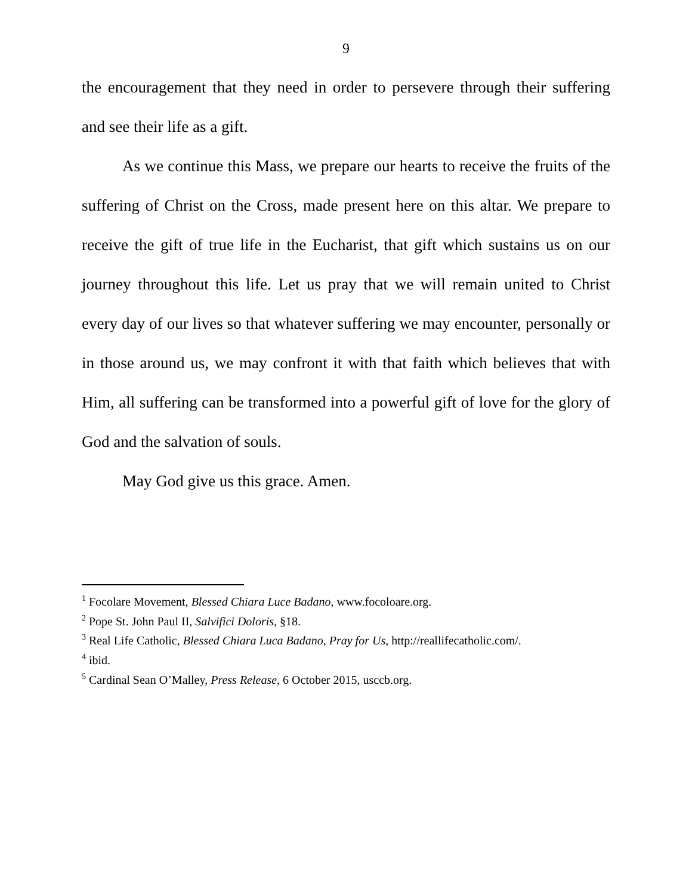9
the encouragement that they need in order to persevere through their suffering and see their life as a gift.
As we continue this Mass, we prepare our hearts to receive the fruits of the suffering of Christ on the Cross, made present here on this altar. We prepare to receive the gift of true life in the Eucharist, that gift which sustains us on our journey throughout this life. Let us pray that we will remain united to Christ every day of our lives so that whatever suffering we may encounter, personally or in those around us, we may confront it with that faith which believes that with Him, all suffering can be transformed into a powerful gift of love for the glory of God and the salvation of souls.
May God give us this grace. Amen.
<sup>1</sup> Focolare Movement, Blessed Chiara Luce Badano, www.focoloare.org.
<sup>2</sup> Pope St. John Paul II, Salvifici Doloris, §18.
<sup>3</sup> Real Life Catholic, Blessed Chiara Luca Badano, Pray for Us, http://reallifecatholic.com/.
<sup>4</sup> ibid.
<sup>5</sup> Cardinal Sean O’Malley, Press Release, 6 October 2015, usccb.org.